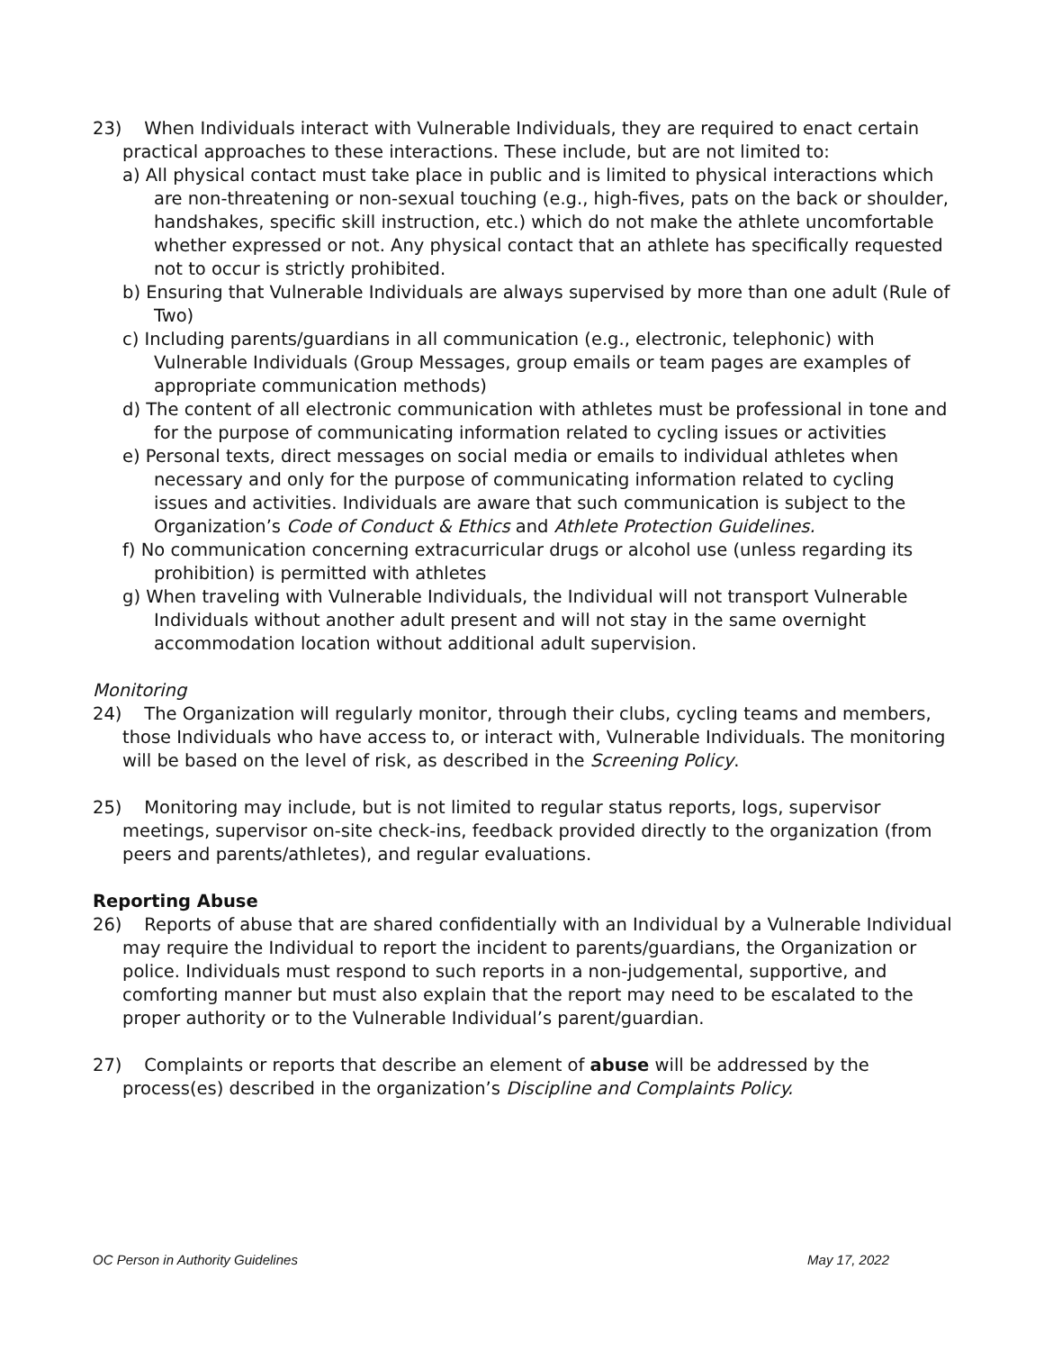23) When Individuals interact with Vulnerable Individuals, they are required to enact certain practical approaches to these interactions. These include, but are not limited to:
a) All physical contact must take place in public and is limited to physical interactions which are non-threatening or non-sexual touching (e.g., high-fives, pats on the back or shoulder, handshakes, specific skill instruction, etc.) which do not make the athlete uncomfortable whether expressed or not. Any physical contact that an athlete has specifically requested not to occur is strictly prohibited.
b) Ensuring that Vulnerable Individuals are always supervised by more than one adult (Rule of Two)
c) Including parents/guardians in all communication (e.g., electronic, telephonic) with Vulnerable Individuals (Group Messages, group emails or team pages are examples of appropriate communication methods)
d) The content of all electronic communication with athletes must be professional in tone and for the purpose of communicating information related to cycling issues or activities
e) Personal texts, direct messages on social media or emails to individual athletes when necessary and only for the purpose of communicating information related to cycling issues and activities. Individuals are aware that such communication is subject to the Organization’s Code of Conduct & Ethics and Athlete Protection Guidelines.
f) No communication concerning extracurricular drugs or alcohol use (unless regarding its prohibition) is permitted with athletes
g) When traveling with Vulnerable Individuals, the Individual will not transport Vulnerable Individuals without another adult present and will not stay in the same overnight accommodation location without additional adult supervision.
Monitoring
24) The Organization will regularly monitor, through their clubs, cycling teams and members, those Individuals who have access to, or interact with, Vulnerable Individuals. The monitoring will be based on the level of risk, as described in the Screening Policy.
25) Monitoring may include, but is not limited to regular status reports, logs, supervisor meetings, supervisor on-site check-ins, feedback provided directly to the organization (from peers and parents/athletes), and regular evaluations.
Reporting Abuse
26) Reports of abuse that are shared confidentially with an Individual by a Vulnerable Individual may require the Individual to report the incident to parents/guardians, the Organization or police. Individuals must respond to such reports in a non-judgemental, supportive, and comforting manner but must also explain that the report may need to be escalated to the proper authority or to the Vulnerable Individual’s parent/guardian.
27) Complaints or reports that describe an element of abuse will be addressed by the process(es) described in the organization’s Discipline and Complaints Policy.
OC Person in Authority Guidelines May 17, 2022